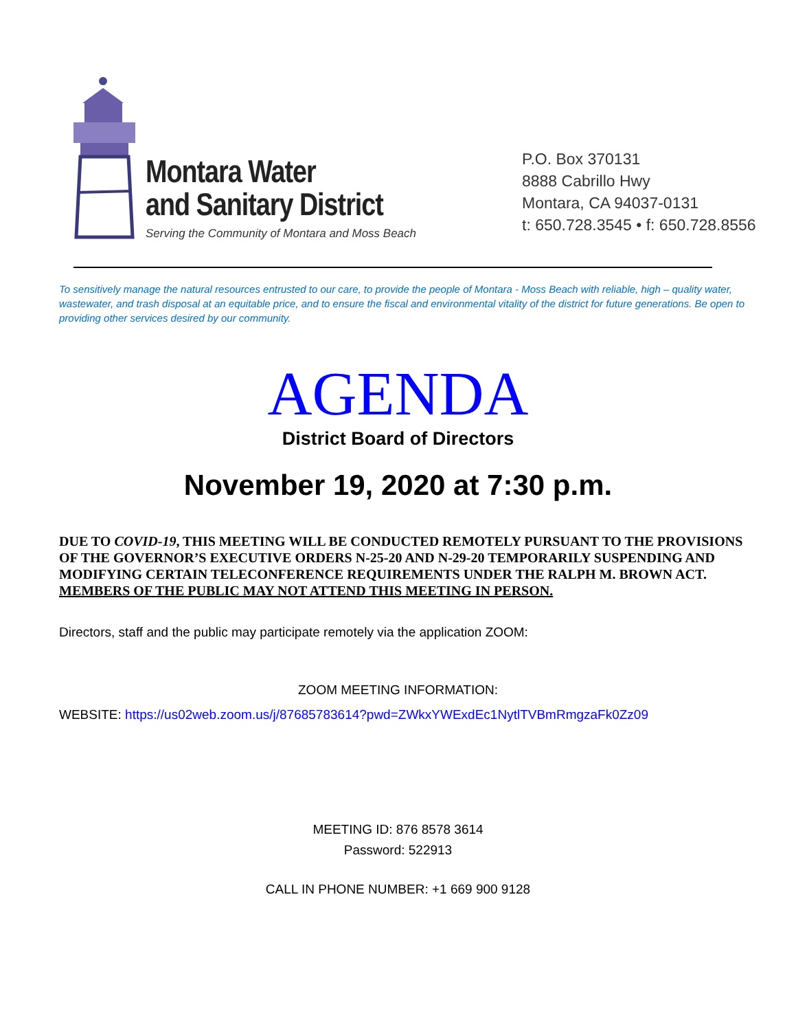Montara Water
and Sanitary District
Serving the Community of Montara and Moss Beach
P.O. Box 370131
8888 Cabrillo Hwy
Montara, CA 94037-0131
t: 650.728.3545 • f: 650.728.8556
To sensitively manage the natural resources entrusted to our care, to provide the people of Montara - Moss Beach with reliable, high – quality water, wastewater, and trash disposal at an equitable price, and to ensure the fiscal and environmental vitality of the district for future generations. Be open to providing other services desired by our community.
AGENDA
District Board of Directors
November 19, 2020 at 7:30 p.m.
DUE TO COVID-19, THIS MEETING WILL BE CONDUCTED REMOTELY PURSUANT TO THE PROVISIONS OF THE GOVERNOR’S EXECUTIVE ORDERS N-25-20 AND N-29-20 TEMPORARILY SUSPENDING AND MODIFYING CERTAIN TELECONFERENCE REQUIREMENTS UNDER THE RALPH M. BROWN ACT. MEMBERS OF THE PUBLIC MAY NOT ATTEND THIS MEETING IN PERSON.
Directors, staff and the public may participate remotely via the application ZOOM:
ZOOM MEETING INFORMATION:
WEBSITE: https://us02web.zoom.us/j/87685783614?pwd=ZWkxYWExdEc1NytlTVBmRmgzaFk0Zz09
MEETING ID: 876 8578 3614
Password: 522913
CALL IN PHONE NUMBER: +1 669 900 9128